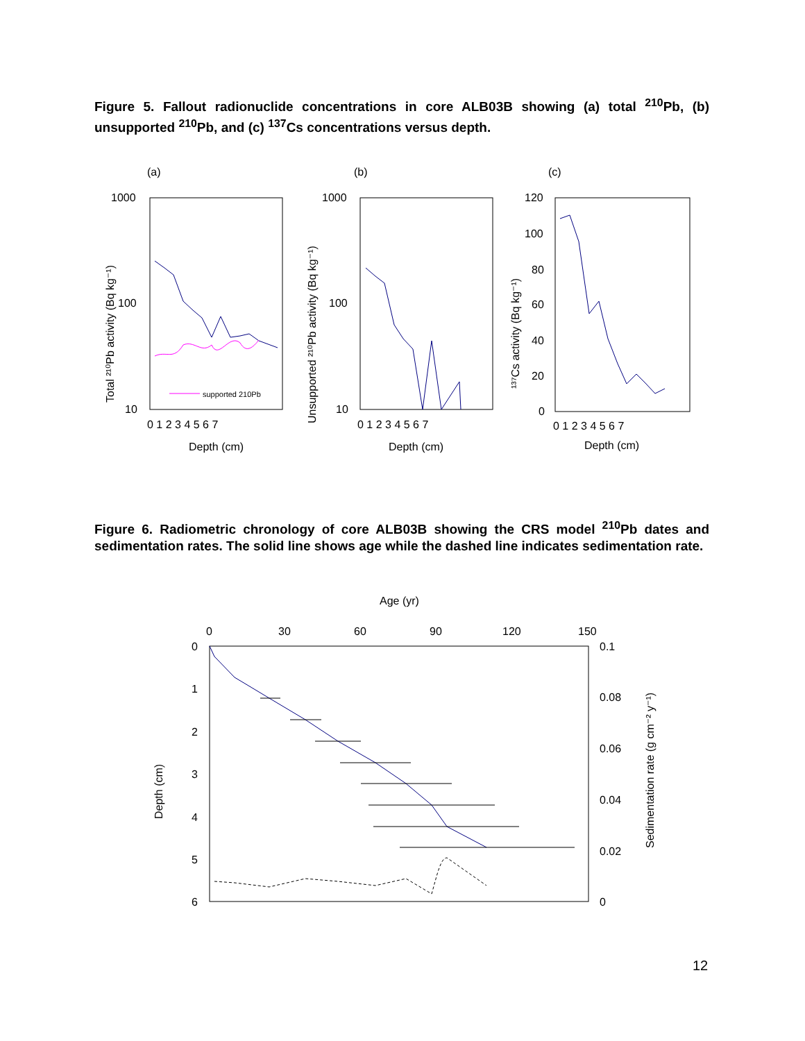Figure 5. Fallout radionuclide concentrations in core ALB03B showing (a) total <sup>210</sup>Pb, (b) unsupported <sup>210</sup>Pb, and (c) <sup>137</sup>Cs concentrations versus depth.
(a)
(b)
(c)
1000
100
10
1000
100
10
120
100
80
60
40
20
0
0 1 2 3 4 5 6 7
0 1 2 3 4 5 6 7
0 1 2 3 4 5 6 7
Depth (cm)
Depth (cm)
Depth (cm)
Total ²¹⁰Pb activity (Bq kg⁻¹)
Unsupported ²¹⁰Pb activity (Bq kg⁻¹)
¹³⁷Cs activity (Bq kg⁻¹)
supported 210Pb
Figure 6. Radiometric chronology of core ALB03B showing the CRS model <sup>210</sup>Pb dates and sedimentation rates. The solid line shows age while the dashed line indicates sedimentation rate.
Age (yr)
0
30
60
90
120
150
0
1
2
3
4
5
6
0.1
0.08
0.06
0.04
0.02
0
Depth (cm)
Sedimentation rate (g cm⁻² y⁻¹)
12